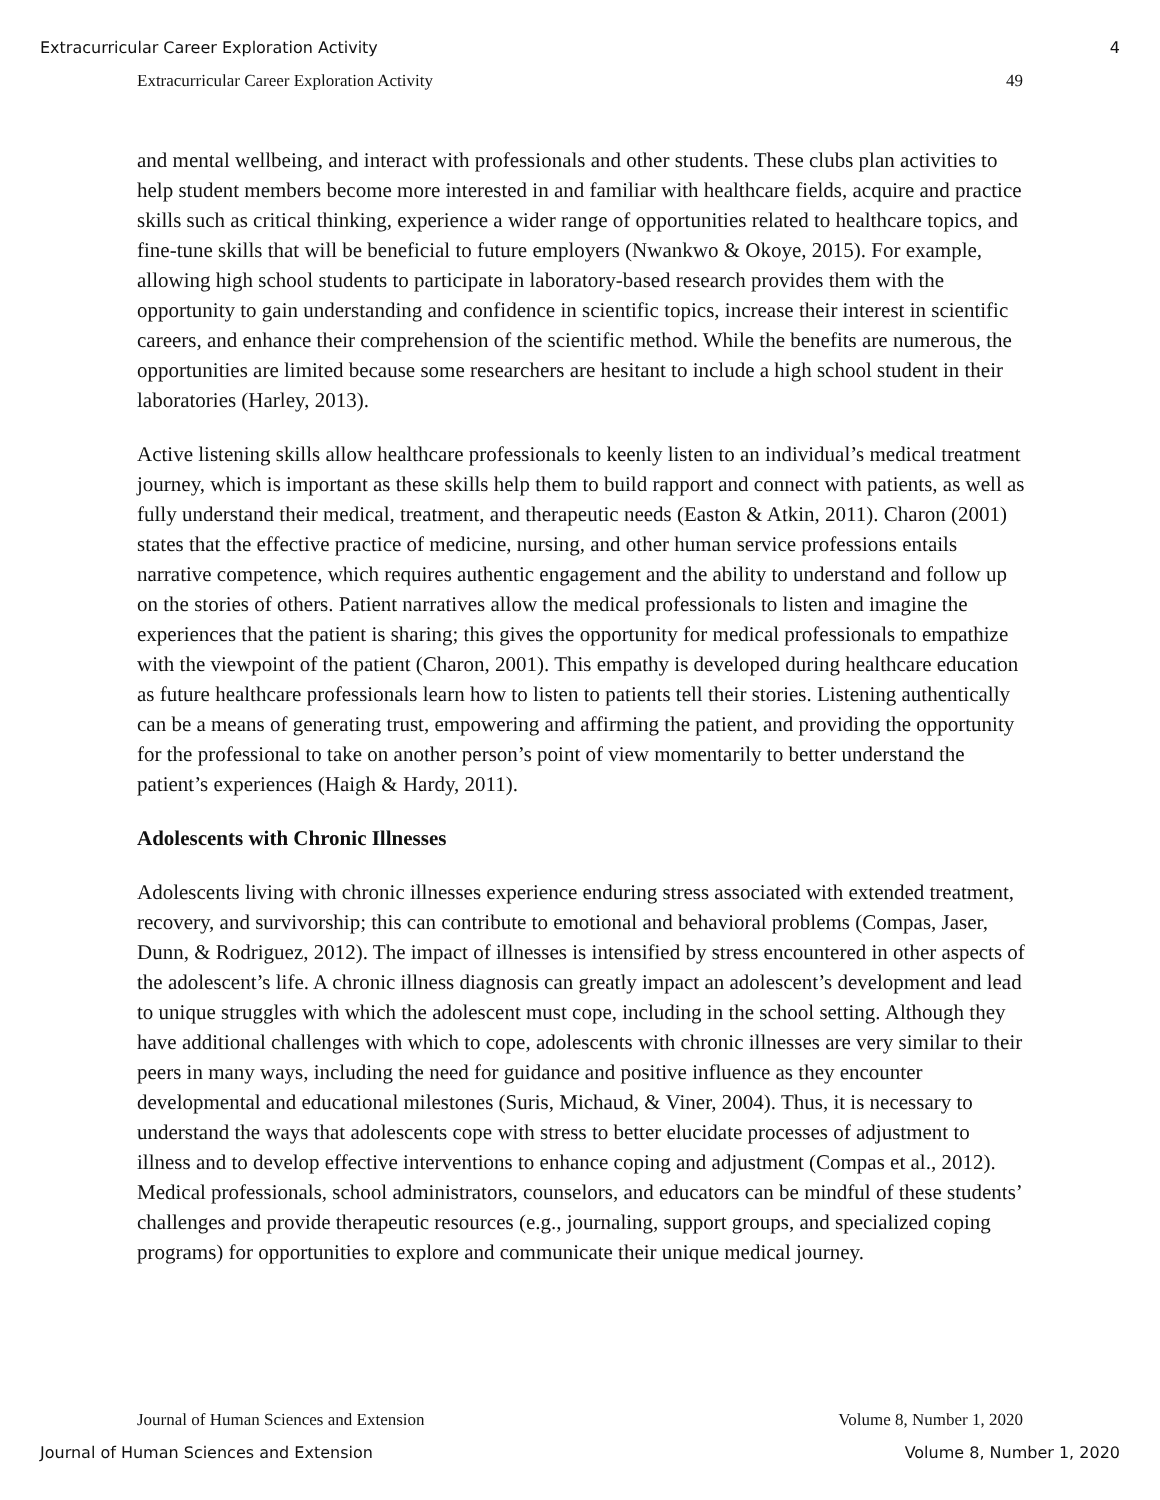Extracurricular Career Exploration Activity 4
Extracurricular Career Exploration Activity 49
and mental wellbeing, and interact with professionals and other students. These clubs plan activities to help student members become more interested in and familiar with healthcare fields, acquire and practice skills such as critical thinking, experience a wider range of opportunities related to healthcare topics, and fine-tune skills that will be beneficial to future employers (Nwankwo & Okoye, 2015). For example, allowing high school students to participate in laboratory-based research provides them with the opportunity to gain understanding and confidence in scientific topics, increase their interest in scientific careers, and enhance their comprehension of the scientific method. While the benefits are numerous, the opportunities are limited because some researchers are hesitant to include a high school student in their laboratories (Harley, 2013).
Active listening skills allow healthcare professionals to keenly listen to an individual’s medical treatment journey, which is important as these skills help them to build rapport and connect with patients, as well as fully understand their medical, treatment, and therapeutic needs (Easton & Atkin, 2011). Charon (2001) states that the effective practice of medicine, nursing, and other human service professions entails narrative competence, which requires authentic engagement and the ability to understand and follow up on the stories of others. Patient narratives allow the medical professionals to listen and imagine the experiences that the patient is sharing; this gives the opportunity for medical professionals to empathize with the viewpoint of the patient (Charon, 2001). This empathy is developed during healthcare education as future healthcare professionals learn how to listen to patients tell their stories. Listening authentically can be a means of generating trust, empowering and affirming the patient, and providing the opportunity for the professional to take on another person’s point of view momentarily to better understand the patient’s experiences (Haigh & Hardy, 2011).
Adolescents with Chronic Illnesses
Adolescents living with chronic illnesses experience enduring stress associated with extended treatment, recovery, and survivorship; this can contribute to emotional and behavioral problems (Compas, Jaser, Dunn, & Rodriguez, 2012). The impact of illnesses is intensified by stress encountered in other aspects of the adolescent’s life. A chronic illness diagnosis can greatly impact an adolescent’s development and lead to unique struggles with which the adolescent must cope, including in the school setting. Although they have additional challenges with which to cope, adolescents with chronic illnesses are very similar to their peers in many ways, including the need for guidance and positive influence as they encounter developmental and educational milestones (Suris, Michaud, & Viner, 2004). Thus, it is necessary to understand the ways that adolescents cope with stress to better elucidate processes of adjustment to illness and to develop effective interventions to enhance coping and adjustment (Compas et al., 2012). Medical professionals, school administrators, counselors, and educators can be mindful of these students’ challenges and provide therapeutic resources (e.g., journaling, support groups, and specialized coping programs) for opportunities to explore and communicate their unique medical journey.
Journal of Human Sciences and Extension Volume 8, Number 1, 2020
Journal of Human Sciences and Extension Volume 8, Number 1, 2020